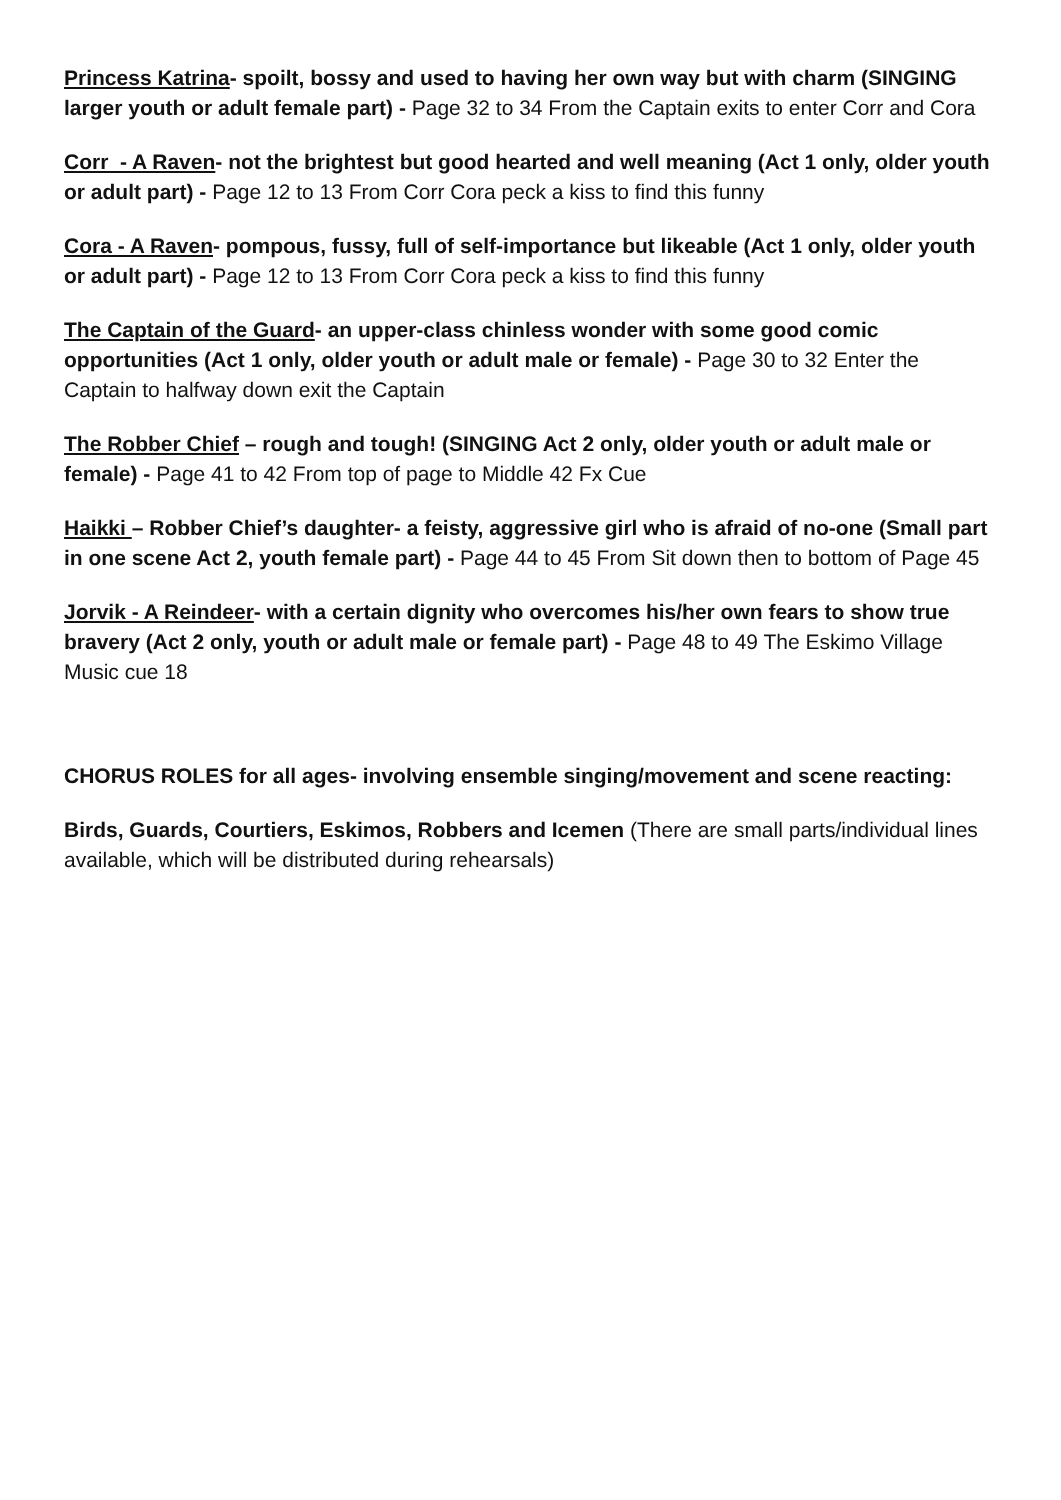Princess Katrina- spoilt, bossy and used to having her own way but with charm (SINGING larger youth or adult female part) - Page 32 to 34 From the Captain exits to enter Corr and Cora
Corr - A Raven- not the brightest but good hearted and well meaning (Act 1 only, older youth or adult part) - Page 12 to 13 From Corr Cora peck a kiss to find this funny
Cora - A Raven- pompous, fussy, full of self-importance but likeable (Act 1 only, older youth or adult part) - Page 12 to 13 From Corr Cora peck a kiss to find this funny
The Captain of the Guard- an upper-class chinless wonder with some good comic opportunities (Act 1 only, older youth or adult male or female) - Page 30 to 32 Enter the Captain to halfway down exit the Captain
The Robber Chief – rough and tough! (SINGING Act 2 only, older youth or adult male or female) - Page 41 to 42 From top of page to Middle 42 Fx Cue
Haikki – Robber Chief’s daughter- a feisty, aggressive girl who is afraid of no-one (Small part in one scene Act 2, youth female part) - Page 44 to 45 From Sit down then to bottom of Page 45
Jorvik - A Reindeer- with a certain dignity who overcomes his/her own fears to show true bravery (Act 2 only, youth or adult male or female part) - Page 48 to 49 The Eskimo Village Music cue 18
CHORUS ROLES for all ages- involving ensemble singing/movement and scene reacting:
Birds, Guards, Courtiers, Eskimos, Robbers and Icemen (There are small parts/individual lines available, which will be distributed during rehearsals)